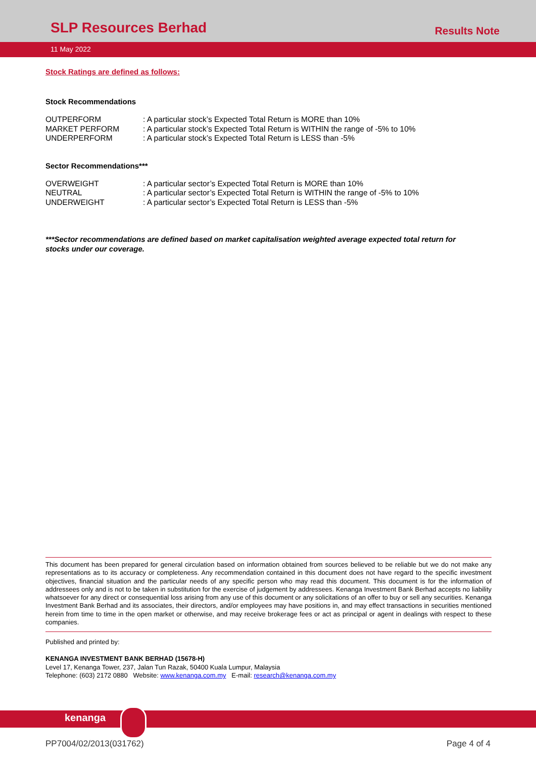SLP Resources Berhad
Results Note
11 May 2022
Stock Ratings are defined as follows:
Stock Recommendations
| OUTPERFORM | : A particular stock’s Expected Total Return is MORE than 10% |
| MARKET PERFORM | : A particular stock’s Expected Total Return is WITHIN the range of -5% to 10% |
| UNDERPERFORM | : A particular stock’s Expected Total Return is LESS than -5% |
Sector Recommendations***
| OVERWEIGHT | : A particular sector’s Expected Total Return is MORE than 10% |
| NEUTRAL | : A particular sector’s Expected Total Return is WITHIN the range of -5% to 10% |
| UNDERWEIGHT | : A particular sector’s Expected Total Return is LESS than -5% |
***Sector recommendations are defined based on market capitalisation weighted average expected total return for stocks under our coverage.
This document has been prepared for general circulation based on information obtained from sources believed to be reliable but we do not make any representations as to its accuracy or completeness. Any recommendation contained in this document does not have regard to the specific investment objectives, financial situation and the particular needs of any specific person who may read this document. This document is for the information of addressees only and is not to be taken in substitution for the exercise of judgement by addressees. Kenanga Investment Bank Berhad accepts no liability whatsoever for any direct or consequential loss arising from any use of this document or any solicitations of an offer to buy or sell any securities. Kenanga Investment Bank Berhad and its associates, their directors, and/or employees may have positions in, and may effect transactions in securities mentioned herein from time to time in the open market or otherwise, and may receive brokerage fees or act as principal or agent in dealings with respect to these companies.
Published and printed by:
KENANGA INVESTMENT BANK BERHAD (15678-H)
Level 17, Kenanga Tower, 237, Jalan Tun Razak, 50400 Kuala Lumpur, Malaysia
Telephone: (603) 2172 0880 Website: www.kenanga.com.my E-mail: research@kenanga.com.my
kenanga
PP7004/02/2013(031762) Page 4 of 4